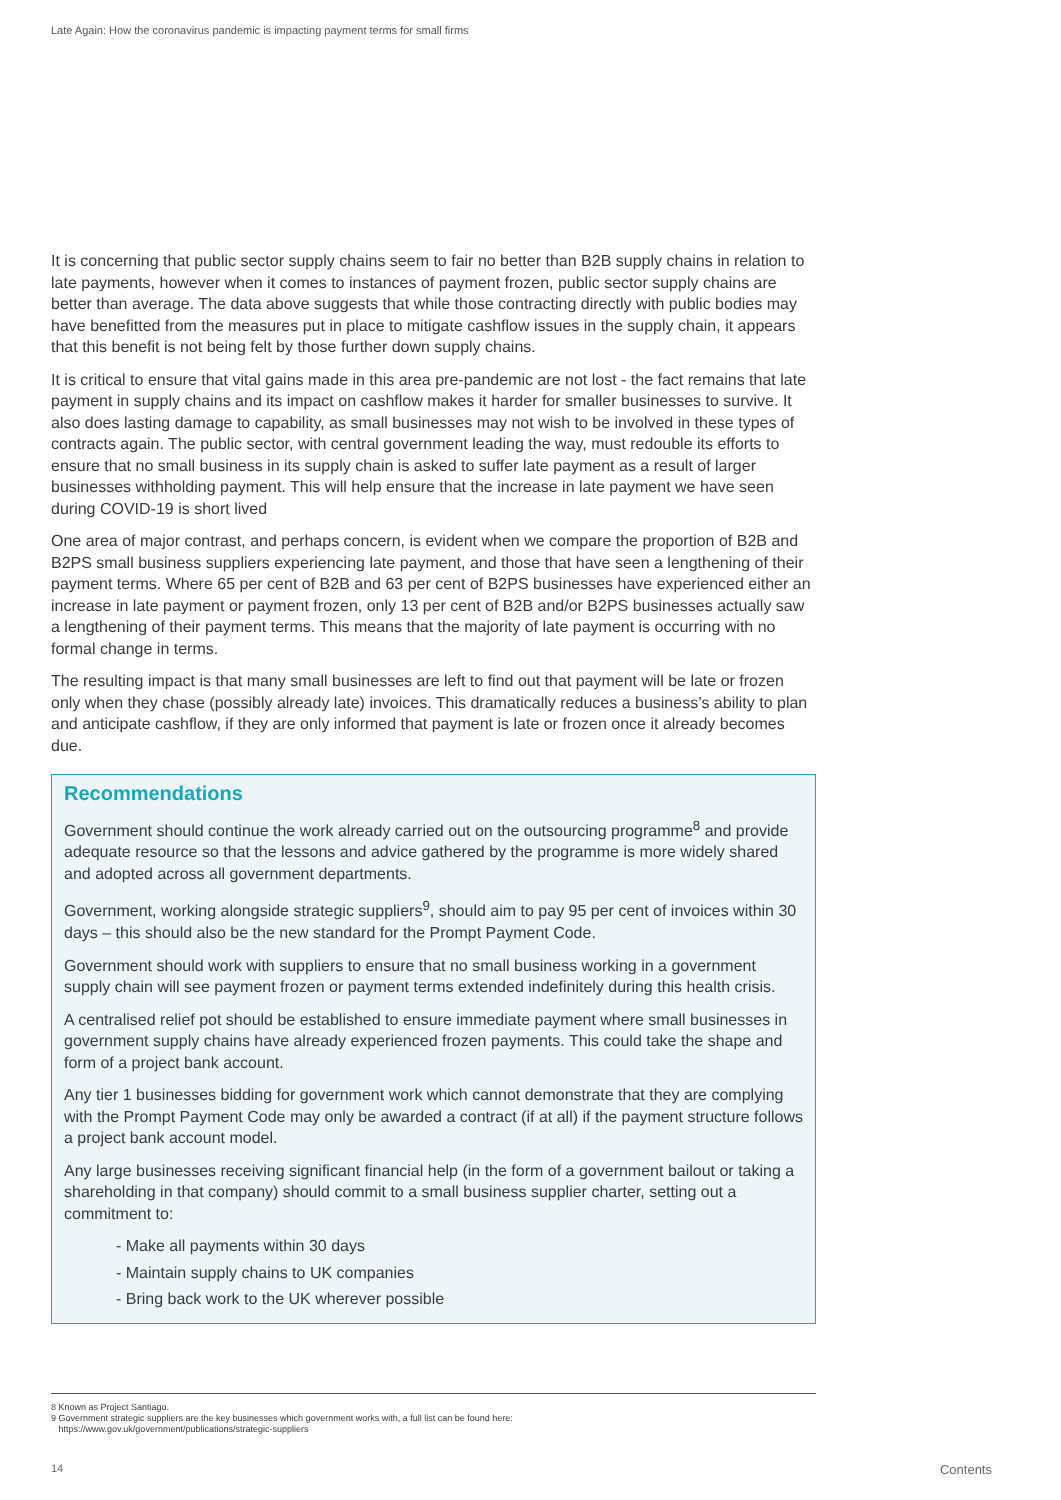Late Again: How the coronavirus pandemic is impacting payment terms for small firms
It is concerning that public sector supply chains seem to fair no better than B2B supply chains in relation to late payments, however when it comes to instances of payment frozen, public sector supply chains are better than average. The data above suggests that while those contracting directly with public bodies may have benefitted from the measures put in place to mitigate cashflow issues in the supply chain, it appears that this benefit is not being felt by those further down supply chains.
It is critical to ensure that vital gains made in this area pre-pandemic are not lost - the fact remains that late payment in supply chains and its impact on cashflow makes it harder for smaller businesses to survive. It also does lasting damage to capability, as small businesses may not wish to be involved in these types of contracts again. The public sector, with central government leading the way, must redouble its efforts to ensure that no small business in its supply chain is asked to suffer late payment as a result of larger businesses withholding payment. This will help ensure that the increase in late payment we have seen during COVID-19 is short lived
One area of major contrast, and perhaps concern, is evident when we compare the proportion of B2B and B2PS small business suppliers experiencing late payment, and those that have seen a lengthening of their payment terms. Where 65 per cent of B2B and 63 per cent of B2PS businesses have experienced either an increase in late payment or payment frozen, only 13 per cent of B2B and/or B2PS businesses actually saw a lengthening of their payment terms. This means that the majority of late payment is occurring with no formal change in terms.
The resulting impact is that many small businesses are left to find out that payment will be late or frozen only when they chase (possibly already late) invoices. This dramatically reduces a business’s ability to plan and anticipate cashflow, if they are only informed that payment is late or frozen once it already becomes due.
Recommendations
Government should continue the work already carried out on the outsourcing programme<sup>8</sup> and provide adequate resource so that the lessons and advice gathered by the programme is more widely shared and adopted across all government departments.
Government, working alongside strategic suppliers<sup>9</sup>, should aim to pay 95 per cent of invoices within 30 days – this should also be the new standard for the Prompt Payment Code.
Government should work with suppliers to ensure that no small business working in a government supply chain will see payment frozen or payment terms extended indefinitely during this health crisis.
A centralised relief pot should be established to ensure immediate payment where small businesses in government supply chains have already experienced frozen payments. This could take the shape and form of a project bank account.
Any tier 1 businesses bidding for government work which cannot demonstrate that they are complying with the Prompt Payment Code may only be awarded a contract (if at all) if the payment structure follows a project bank account model.
Any large businesses receiving significant financial help (in the form of a government bailout or taking a shareholding in that company) should commit to a small business supplier charter, setting out a commitment to:
- Make all payments within 30 days
- Maintain supply chains to UK companies
- Bring back work to the UK wherever possible
8 Known as Project Santiago.
9 Government strategic suppliers are the key businesses which government works with, a full list can be found here:
https://www.gov.uk/government/publications/strategic-suppliers
14 Contents